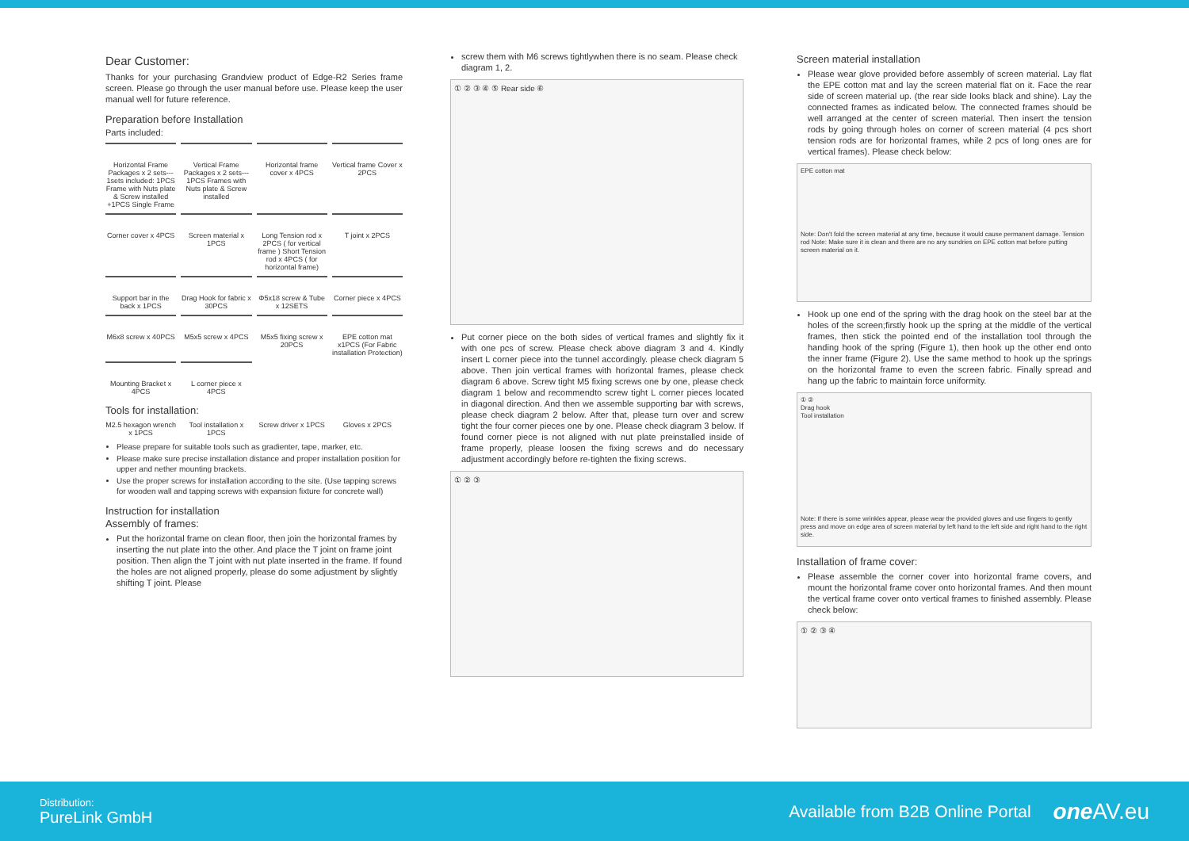Dear Customer:
Thanks for your purchasing Grandview product of Edge-R2 Series frame screen. Please go through the user manual before use. Please keep the user manual well for future reference.
Preparation before Installation
Parts included:
Horizontal Frame Packages x 2 sets--- 1sets included: 1PCS Frame with Nuts plate & Screw installed +1PCS Single Frame
Vertical Frame Packages x 2 sets--- 1PCS Frames with Nuts plate & Screw installed
Horizontal frame cover x 4PCS
Vertical frame Cover x 2PCS
Corner cover x 4PCS
Screen material x 1PCS
Long Tension rod x 2PCS ( for vertical frame ) Short Tension rod x 4PCS ( for horizontal frame)
T joint x 2PCS
Support bar in the back x 1PCS
Drag Hook for fabric x 30PCS
Φ5x18 screw & Tube x 12SETS
Corner piece x 4PCS
M6x8 screw x 40PCS
M5x5 screw x 4PCS
M5x5 fixing screw x 20PCS
EPE cotton mat x1PCS (For Fabric installation Protection)
Mounting Bracket x 4PCS
L corner piece x 4PCS
Tools for installation:
M2.5 hexagon wrench x 1PCS
Tool installation x 1PCS
Screw driver x 1PCS
Gloves x 2PCS
Please prepare for suitable tools such as gradienter, tape, marker, etc.
Please make sure precise installation distance and proper installation position for upper and nether mounting brackets.
Use the proper screws for installation according to the site. (Use tapping screws for wooden wall and tapping screws with expansion fixture for concrete wall)
Instruction for installation
Assembly of frames:
Put the horizontal frame on clean floor, then join the horizontal frames by inserting the nut plate into the other. And place the T joint on frame joint position. Then align the T joint with nut plate inserted in the frame. If found the holes are not aligned properly, please do some adjustment by slightly shifting T joint. Please
screw them with M6 screws tightlywhen there is no seam. Please check diagram 1, 2.
① ② ③ ④ ⑤ Rear side ⑥
Put corner piece on the both sides of vertical frames and slightly fix it with one pcs of screw. Please check above diagram 3 and 4. Kindly insert L corner piece into the tunnel accordingly. please check diagram 5 above. Then join vertical frames with horizontal frames, please check diagram 6 above. Screw tight M5 fixing screws one by one, please check diagram 1 below and recommendto screw tight L corner pieces located in diagonal direction. And then we assemble supporting bar with screws, please check diagram 2 below. After that, please turn over and screw tight the four corner pieces one by one. Please check diagram 3 below. If found corner piece is not aligned with nut plate preinstalled inside of frame properly, please loosen the fixing screws and do necessary adjustment accordingly before re-tighten the fixing screws.
① ② ③
Screen material installation
Please wear glove provided before assembly of screen material. Lay flat the EPE cotton mat and lay the screen material flat on it. Face the rear side of screen material up. (the rear side looks black and shine). Lay the connected frames as indicated below. The connected frames should be well arranged at the center of screen material. Then insert the tension rods by going through holes on corner of screen material (4 pcs short tension rods are for horizontal frames, while 2 pcs of long ones are for vertical frames). Please check below:
EPE cotton mat
Note: Don't fold the screen material at any time, because it would cause permanent damage. Tension rod Note: Make sure it is clean and there are no any sundries on EPE cotton mat before putting screen material on it.
Hook up one end of the spring with the drag hook on the steel bar at the holes of the screen;firstly hook up the spring at the middle of the vertical frames, then stick the pointed end of the installation tool through the handing hook of the spring (Figure 1), then hook up the other end onto the inner frame (Figure 2). Use the same method to hook up the springs on the horizontal frame to even the screen fabric. Finally spread and hang up the fabric to maintain force uniformity.
① ②
Drag hook
Tool installation
Note: If there is some wrinkles appear, please wear the provided gloves and use fingers to gently press and move on edge area of screen material by left hand to the left side and right hand to the right side.
Installation of frame cover:
Please assemble the corner cover into horizontal frame covers, and mount the horizontal frame cover onto horizontal frames. And then mount the vertical frame cover onto vertical frames to finished assembly. Please check below:
① ② ③ ④
Distribution:
PureLink GmbH
Available from B2B Online Portal one AV.eu